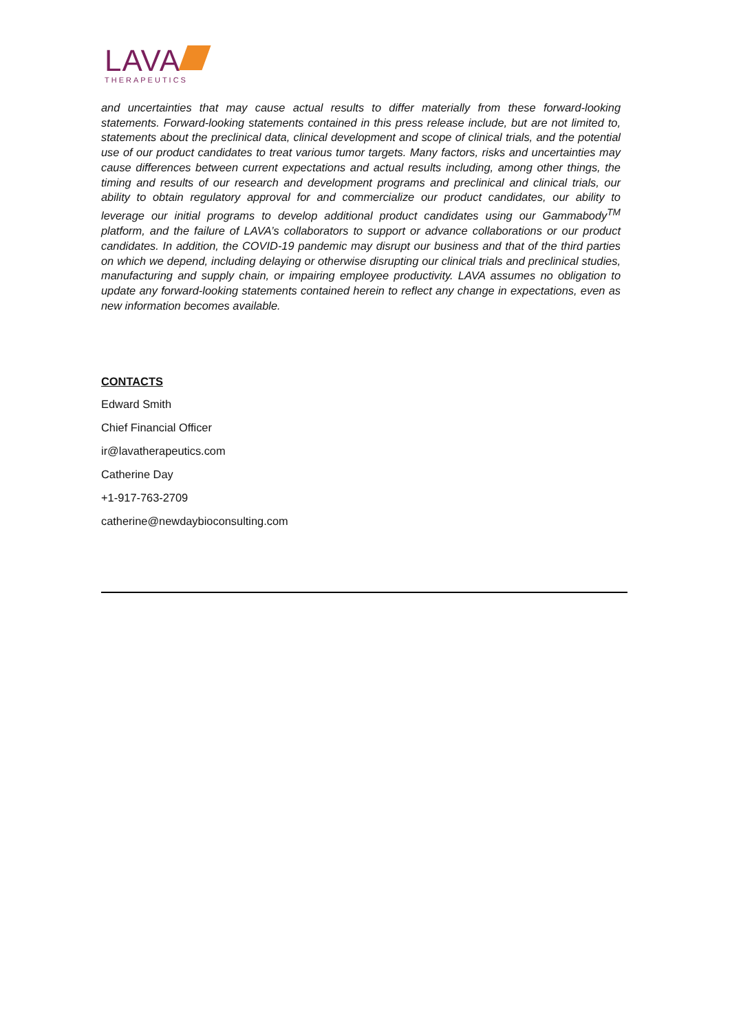LAVA
THERAPEUTICS
and uncertainties that may cause actual results to differ materially from these forward-looking statements. Forward-looking statements contained in this press release include, but are not limited to, statements about the preclinical data, clinical development and scope of clinical trials, and the potential use of our product candidates to treat various tumor targets. Many factors, risks and uncertainties may cause differences between current expectations and actual results including, among other things, the timing and results of our research and development programs and preclinical and clinical trials, our ability to obtain regulatory approval for and commercialize our product candidates, our ability to leverage our initial programs to develop additional product candidates using our Gammabody<sup>TM</sup> platform, and the failure of LAVA’s collaborators to support or advance collaborations or our product candidates. In addition, the COVID-19 pandemic may disrupt our business and that of the third parties on which we depend, including delaying or otherwise disrupting our clinical trials and preclinical studies, manufacturing and supply chain, or impairing employee productivity. LAVA assumes no obligation to update any forward-looking statements contained herein to reflect any change in expectations, even as new information becomes available.
CONTACTS
Edward Smith
Chief Financial Officer
ir@lavatherapeutics.com
Catherine Day
+1-917-763-2709
catherine@newdaybioconsulting.com